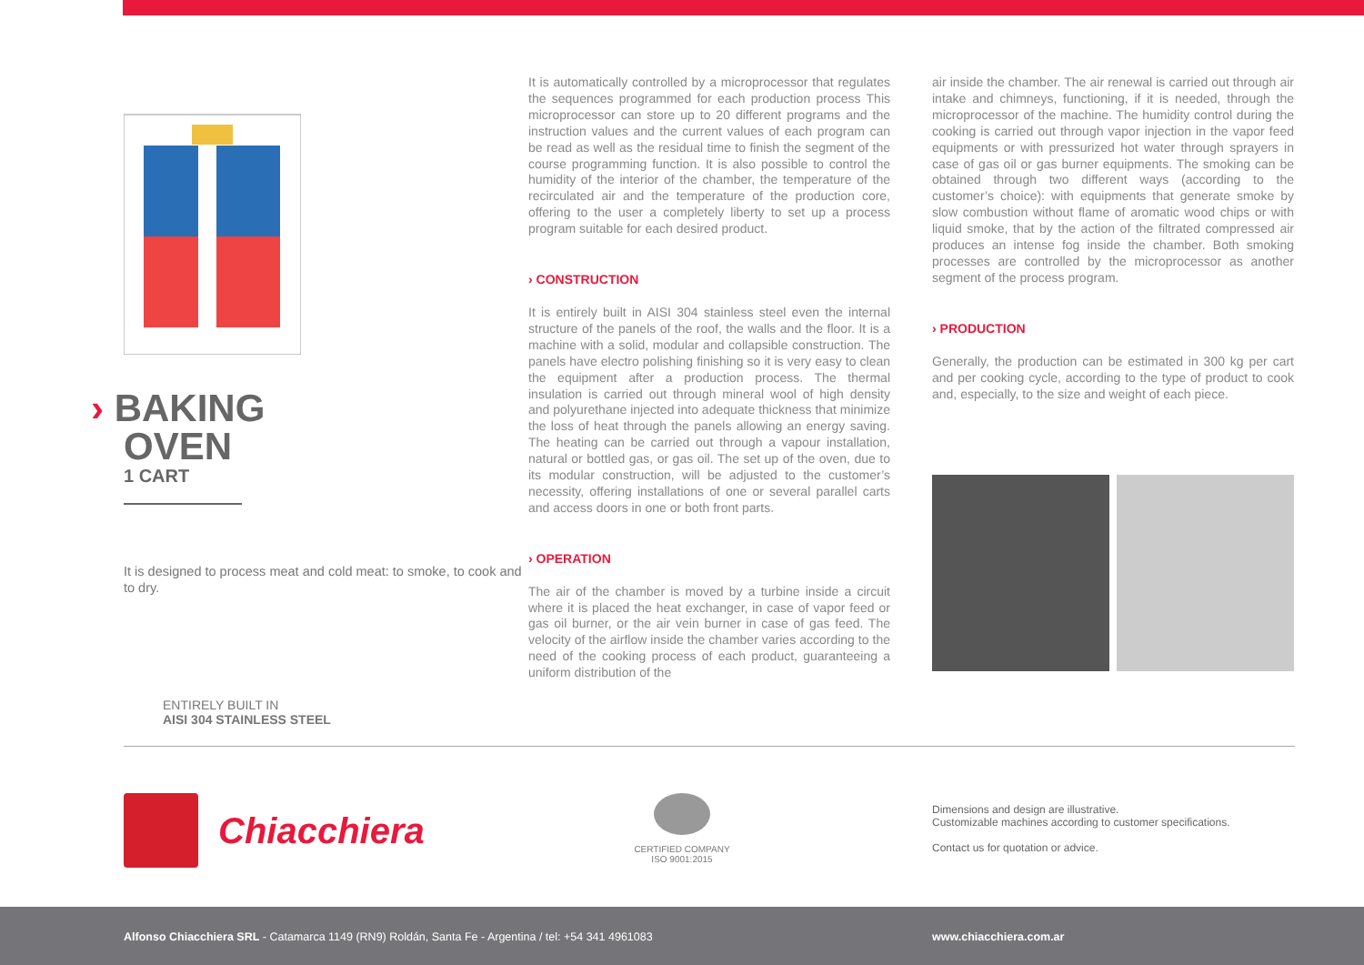› BAKING
OVEN
1 CART
It is designed to process meat and cold meat: to smoke, to cook and to dry.
ENTIRELY BUILT IN
AISI 304 STAINLESS STEEL
It is automatically controlled by a microprocessor that regulates the sequences programmed for each production process This microprocessor can store up to 20 different programs and the instruction values and the current values of each program can be read as well as the residual time to finish the segment of the course programming function. It is also possible to control the humidity of the interior of the chamber, the temperature of the recirculated air and the temperature of the production core, offering to the user a completely liberty to set up a process program suitable for each desired product.
› CONSTRUCTION
It is entirely built in AISI 304 stainless steel even the internal structure of the panels of the roof, the walls and the floor. It is a machine with a solid, modular and collapsible construction. The panels have electro polishing finishing so it is very easy to clean the equipment after a production process. The thermal insulation is carried out through mineral wool of high density and polyurethane injected into adequate thickness that minimize the loss of heat through the panels allowing an energy saving. The heating can be carried out through a vapour installation, natural or bottled gas, or gas oil. The set up of the oven, due to its modular construction, will be adjusted to the customer’s necessity, offering installations of one or several parallel carts and access doors in one or both front parts.
› OPERATION
The air of the chamber is moved by a turbine inside a circuit where it is placed the heat exchanger, in case of vapor feed or gas oil burner, or the air vein burner in case of gas feed. The velocity of the airflow inside the chamber varies according to the need of the cooking process of each product, guaranteeing a uniform distribution of the
air inside the chamber. The air renewal is carried out through air intake and chimneys, functioning, if it is needed, through the microprocessor of the machine. The humidity control during the cooking is carried out through vapor injection in the vapor feed equipments or with pressurized hot water through sprayers in case of gas oil or gas burner equipments. The smoking can be obtained through two different ways (according to the customer’s choice): with equipments that generate smoke by slow combustion without flame of aromatic wood chips or with liquid smoke, that by the action of the filtrated compressed air produces an intense fog inside the chamber. Both smoking processes are controlled by the microprocessor as another segment of the process program.
› PRODUCTION
Generally, the production can be estimated in 300 kg per cart and per cooking cycle, according to the type of product to cook and, especially, to the size and weight of each piece.
Chiacchiera
CERTIFIED COMPANY
ISO 9001:2015
Dimensions and design are illustrative.
Customizable machines according to customer specifications.
Contact us for quotation or advice.
Alfonso Chiacchiera SRL - Catamarca 1149 (RN9) Roldán, Santa Fe - Argentina / tel: +54 341 4961083 www.chiacchiera.com.ar